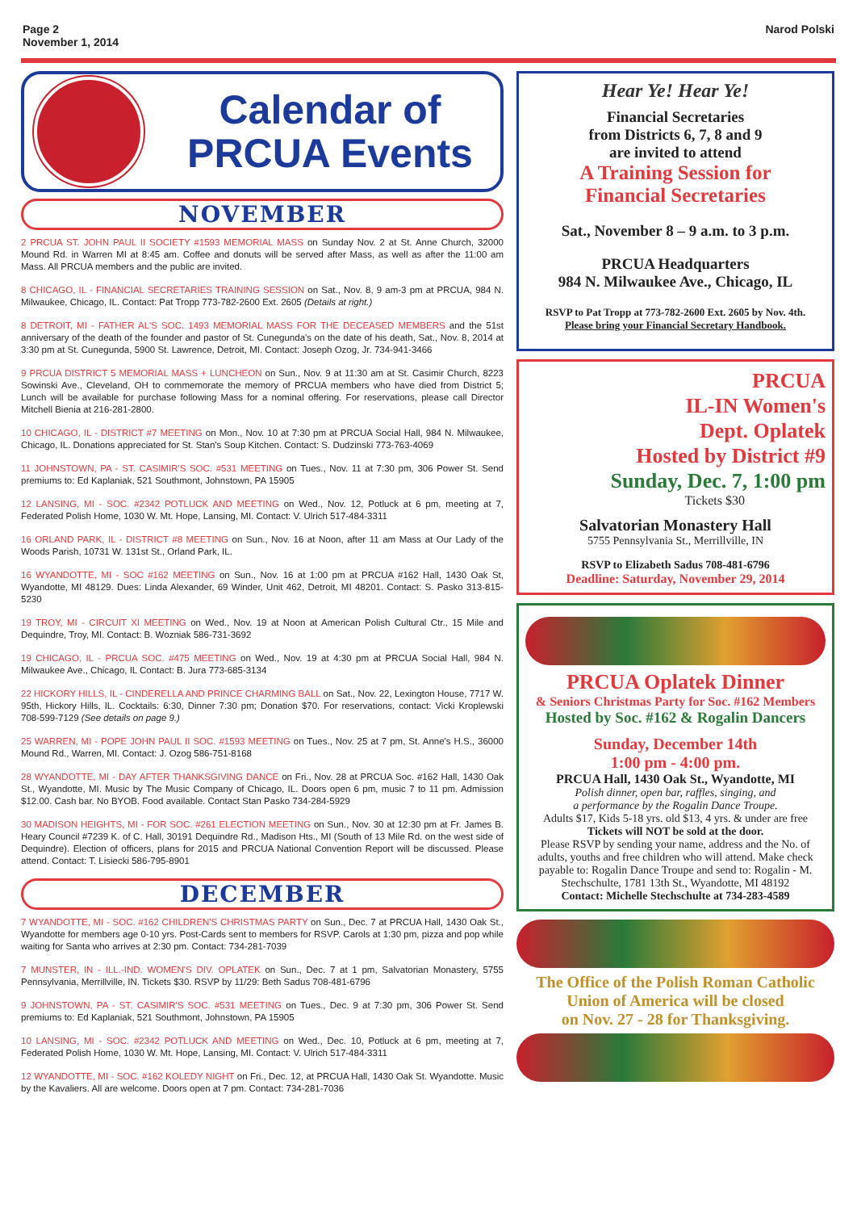Page 2
November 1, 2014
Narod Polski
Calendar of
PRCUA Events
NOVEMBER
2 PRCUA ST. JOHN PAUL II SOCIETY #1593 MEMORIAL MASS on Sunday Nov. 2 at St. Anne Church, 32000 Mound Rd. in Warren MI at 8:45 am. Coffee and donuts will be served after Mass, as well as after the 11:00 am Mass. All PRCUA members and the public are invited.
8 CHICAGO, IL - FINANCIAL SECRETARIES TRAINING SESSION on Sat., Nov. 8, 9 am-3 pm at PRCUA, 984 N. Milwaukee, Chicago, IL. Contact: Pat Tropp 773-782-2600 Ext. 2605 (Details at right.)
8 DETROIT, MI - FATHER AL'S SOC. 1493 MEMORIAL MASS FOR THE DECEASED MEMBERS and the 51st anniversary of the death of the founder and pastor of St. Cunegunda's on the date of his death, Sat., Nov. 8, 2014 at 3:30 pm at St. Cunegunda, 5900 St. Lawrence, Detroit, MI. Contact: Joseph Ozog, Jr. 734-941-3466
9 PRCUA DISTRICT 5 MEMORIAL MASS + LUNCHEON on Sun., Nov. 9 at 11:30 am at St. Casimir Church, 8223 Sowinski Ave., Cleveland, OH to commemorate the memory of PRCUA members who have died from District 5; Lunch will be available for purchase following Mass for a nominal offering. For reservations, please call Director Mitchell Bienia at 216-281-2800.
10 CHICAGO, IL - DISTRICT #7 MEETING on Mon., Nov. 10 at 7:30 pm at PRCUA Social Hall, 984 N. Milwaukee, Chicago, IL. Donations appreciated for St. Stan's Soup Kitchen. Contact: S. Dudzinski 773-763-4069
11 JOHNSTOWN, PA - ST. CASIMIR'S SOC. #531 MEETING on Tues., Nov. 11 at 7:30 pm, 306 Power St. Send premiums to: Ed Kaplaniak, 521 Southmont, Johnstown, PA 15905
12 LANSING, MI - SOC. #2342 POTLUCK AND MEETING on Wed., Nov. 12, Potluck at 6 pm, meeting at 7, Federated Polish Home, 1030 W. Mt. Hope, Lansing, MI. Contact: V. Ulrich 517-484-3311
16 ORLAND PARK, IL - DISTRICT #8 MEETING on Sun., Nov. 16 at Noon, after 11 am Mass at Our Lady of the Woods Parish, 10731 W. 131st St., Orland Park, IL.
16 WYANDOTTE, MI - SOC #162 MEETING on Sun., Nov. 16 at 1:00 pm at PRCUA #162 Hall, 1430 Oak St, Wyandotte, MI 48129. Dues: Linda Alexander, 69 Winder, Unit 462, Detroit, MI 48201. Contact: S. Pasko 313-815-5230
19 TROY, MI - CIRCUIT XI MEETING on Wed., Nov. 19 at Noon at American Polish Cultural Ctr., 15 Mile and Dequindre, Troy, MI. Contact: B. Wozniak 586-731-3692
19 CHICAGO, IL - PRCUA SOC. #475 MEETING on Wed., Nov. 19 at 4:30 pm at PRCUA Social Hall, 984 N. Milwaukee Ave., Chicago, IL Contact: B. Jura 773-685-3134
22 HICKORY HILLS, IL - CINDERELLA AND PRINCE CHARMING BALL on Sat., Nov. 22, Lexington House, 7717 W. 95th, Hickory Hills, IL. Cocktails: 6:30, Dinner 7:30 pm; Donation $70. For reservations, contact: Vicki Kroplewski 708-599-7129 (See details on page 9.)
25 WARREN, MI - POPE JOHN PAUL II SOC. #1593 MEETING on Tues., Nov. 25 at 7 pm, St. Anne's H.S., 36000 Mound Rd., Warren, MI. Contact: J. Ozog 586-751-8168
28 WYANDOTTE, MI - DAY AFTER THANKSGIVING DANCE on Fri., Nov. 28 at PRCUA Soc. #162 Hall, 1430 Oak St., Wyandotte, MI. Music by The Music Company of Chicago, IL. Doors open 6 pm, music 7 to 11 pm. Admission $12.00. Cash bar. No BYOB. Food available. Contact Stan Pasko 734-284-5929
30 MADISON HEIGHTS, MI - FOR SOC. #261 ELECTION MEETING on Sun., Nov. 30 at 12:30 pm at Fr. James B. Heary Council #7239 K. of C. Hall, 30191 Dequindre Rd., Madison Hts., MI (South of 13 Mile Rd. on the west side of Dequindre). Election of officers, plans for 2015 and PRCUA National Convention Report will be discussed. Please attend. Contact: T. Lisiecki 586-795-8901
DECEMBER
7 WYANDOTTE, MI - SOC. #162 CHILDREN'S CHRISTMAS PARTY on Sun., Dec. 7 at PRCUA Hall, 1430 Oak St., Wyandotte for members age 0-10 yrs. Post-Cards sent to members for RSVP. Carols at 1:30 pm, pizza and pop while waiting for Santa who arrives at 2:30 pm. Contact: 734-281-7039
7 MUNSTER, IN - ILL.-IND. WOMEN'S DIV. OPLATEK on Sun., Dec. 7 at 1 pm, Salvatorian Monastery, 5755 Pennsylvania, Merrillville, IN. Tickets $30. RSVP by 11/29: Beth Sadus 708-481-6796
9 JOHNSTOWN, PA - ST. CASIMIR'S SOC. #531 MEETING on Tues., Dec. 9 at 7:30 pm, 306 Power St. Send premiums to: Ed Kaplaniak, 521 Southmont, Johnstown, PA 15905
10 LANSING, MI - SOC. #2342 POTLUCK AND MEETING on Wed., Dec. 10, Potluck at 6 pm, meeting at 7, Federated Polish Home, 1030 W. Mt. Hope, Lansing, MI. Contact: V. Ulrich 517-484-3311
12 WYANDOTTE, MI - SOC. #162 KOLEDY NIGHT on Fri., Dec. 12, at PRCUA Hall, 1430 Oak St. Wyandotte. Music by the Kavaliers. All are welcome. Doors open at 7 pm. Contact: 734-281-7036
Hear Ye! Hear Ye!
Financial Secretaries
from Districts 6, 7, 8 and 9
are invited to attend
A Training Session for
Financial Secretaries
Sat., November 8 – 9 a.m. to 3 p.m.
PRCUA Headquarters
984 N. Milwaukee Ave., Chicago, IL
RSVP to Pat Tropp at 773-782-2600 Ext. 2605 by Nov. 4th.
Please bring your Financial Secretary Handbook.
PRCUA
IL-IN Women's
Dept. Oplatek
Hosted by District #9
Sunday, Dec. 7, 1:00 pm
Tickets $30
Salvatorian Monastery Hall
5755 Pennsylvania St., Merrillville, IN
RSVP to Elizabeth Sadus 708-481-6796
Deadline: Saturday, November 29, 2014
PRCUA Oplatek Dinner
& Seniors Christmas Party for Soc. #162 Members
Hosted by Soc. #162 & Rogalin Dancers
Sunday, December 14th
1:00 pm - 4:00 pm.
PRCUA Hall, 1430 Oak St., Wyandotte, MI
Polish dinner, open bar, raffles, singing, and
a performance by the Rogalin Dance Troupe.
Adults $17, Kids 5-18 yrs. old $13, 4 yrs. & under are free
Tickets will NOT be sold at the door.
Please RSVP by sending your name, address and the No. of adults, youths and free children who will attend. Make check payable to: Rogalin Dance Troupe and send to: Rogalin - M. Stechschulte, 1781 13th St., Wyandotte, MI 48192
Contact: Michelle Stechschulte at 734-283-4589
The Office of the Polish Roman Catholic
Union of America will be closed
on Nov. 27 - 28 for Thanksgiving.